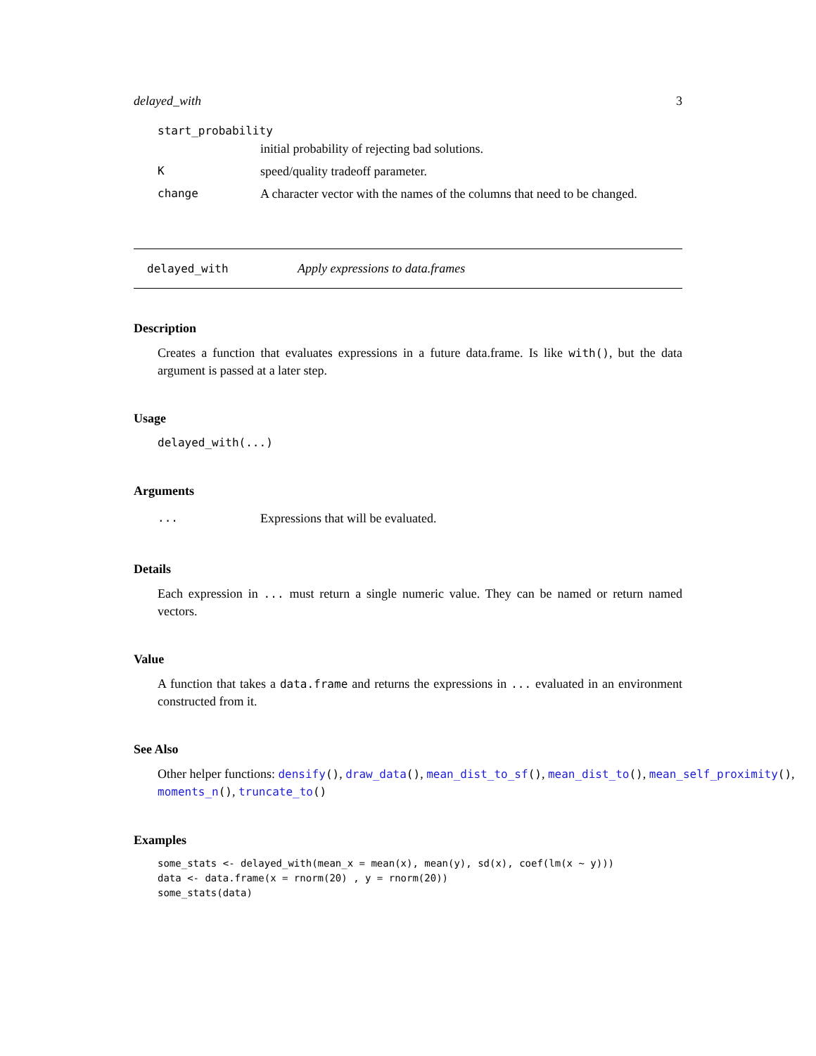delayed_with 3
start_probability
initial probability of rejecting bad solutions.
Kspeed/quality tradeoff parameter.
change A character vector with the names of the columns that need to be changed.
delayed_with Apply expressions to data.frames
Description
Creates a function that evaluates expressions in a future data.frame. Is like with(), but the data argument is passed at a later step.
Usage
delayed_with(...)
Arguments
... Expressions that will be evaluated.
Details
Each expression in ... must return a single numeric value. They can be named or return named vectors.
Value
A function that takes a data.frame and returns the expressions in ... evaluated in an environment constructed from it.
See Also
Other helper functions: densify(), draw_data(), mean_dist_to_sf(), mean_dist_to(), mean_self_proximity(),
moments_n(), truncate_to()
Examples
some_stats <- delayed_with(mean_x = mean(x), mean(y), sd(x), coef(lm(x ~ y)))
data <- data.frame(x = rnorm(20) , y = rnorm(20))
some_stats(data)